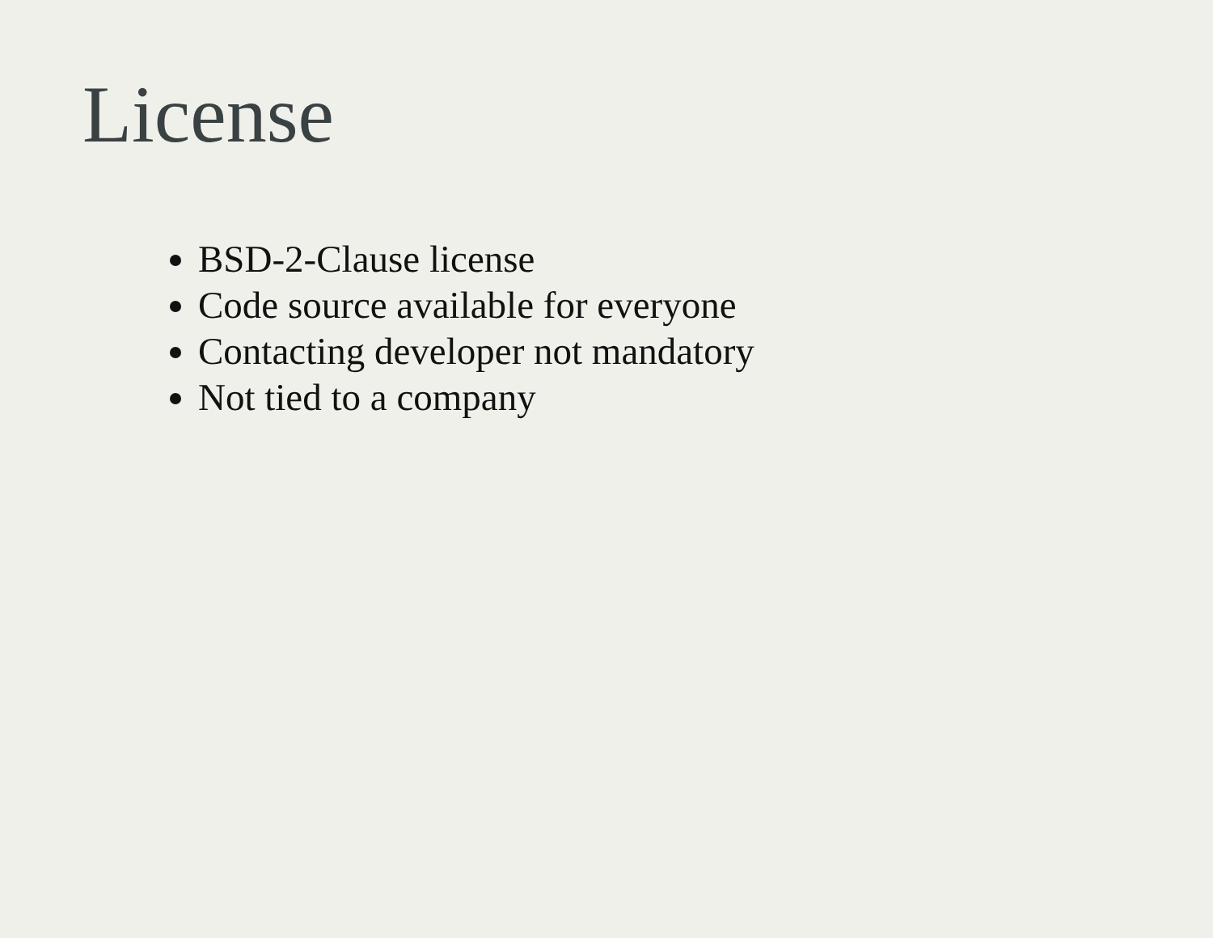License
BSD-2-Clause license
Code source available for everyone
Contacting developer not mandatory
Not tied to a company